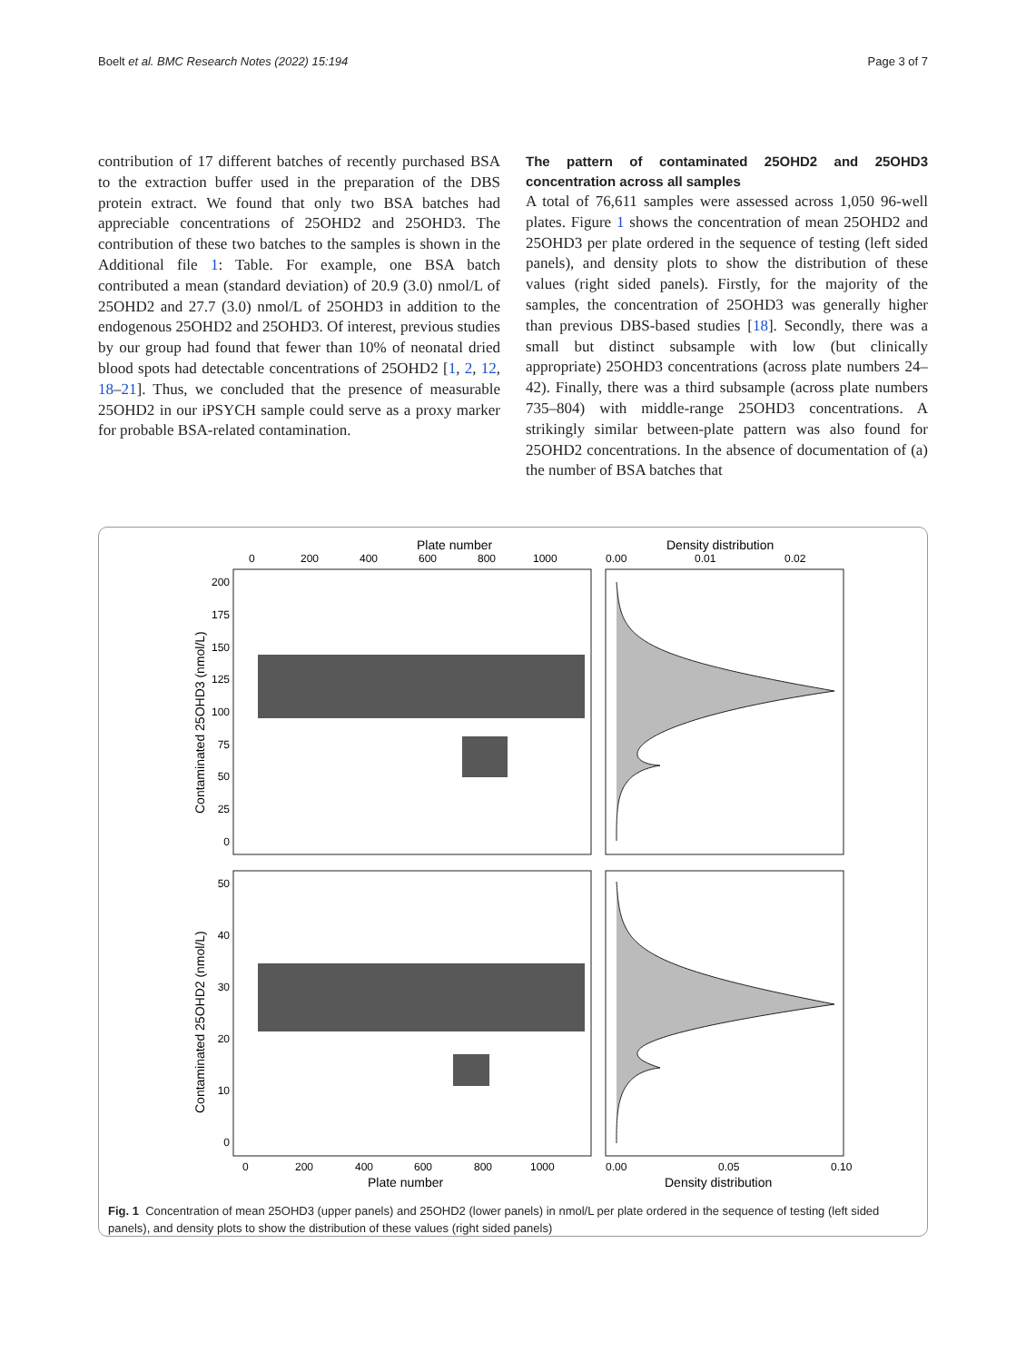Boelt et al. BMC Research Notes (2022) 15:194 Page 3 of 7
contribution of 17 different batches of recently purchased BSA to the extraction buffer used in the preparation of the DBS protein extract. We found that only two BSA batches had appreciable concentrations of 25OHD2 and 25OHD3. The contribution of these two batches to the samples is shown in the Additional file 1: Table. For example, one BSA batch contributed a mean (standard deviation) of 20.9 (3.0) nmol/L of 25OHD2 and 27.7 (3.0) nmol/L of 25OHD3 in addition to the endogenous 25OHD2 and 25OHD3. Of interest, previous studies by our group had found that fewer than 10% of neonatal dried blood spots had detectable concentrations of 25OHD2 [1, 2, 12, 18–21]. Thus, we concluded that the presence of measurable 25OHD2 in our iPSYCH sample could serve as a proxy marker for probable BSA-related contamination.
The pattern of contaminated 25OHD2 and 25OHD3 concentration across all samples
A total of 76,611 samples were assessed across 1,050 96-well plates. Figure 1 shows the concentration of mean 25OHD2 and 25OHD3 per plate ordered in the sequence of testing (left sided panels), and density plots to show the distribution of these values (right sided panels). Firstly, for the majority of the samples, the concentration of 25OHD3 was generally higher than previous DBS-based studies [18]. Secondly, there was a small but distinct subsample with low (but clinically appropriate) 25OHD3 concentrations (across plate numbers 24–42). Finally, there was a third subsample (across plate numbers 735–804) with middle-range 25OHD3 concentrations. A strikingly similar between-plate pattern was also found for 25OHD2 concentrations. In the absence of documentation of (a) the number of BSA batches that
Plate number
Density distribution
0
200
400
600
800
1000
0.00
0.01
0.02
200
175
150
125
100
75
50
25
0
Contaminated 25OHD3 (nmol/L)
50
40
30
20
10
0
Contaminated 25OHD2 (nmol/L)
0
200
400
600
800
1000
0.00
0.05
0.10
Plate number
Density distribution
Fig. 1 Concentration of mean 25OHD3 (upper panels) and 25OHD2 (lower panels) in nmol/L per plate ordered in the sequence of testing (left sided panels), and density plots to show the distribution of these values (right sided panels)